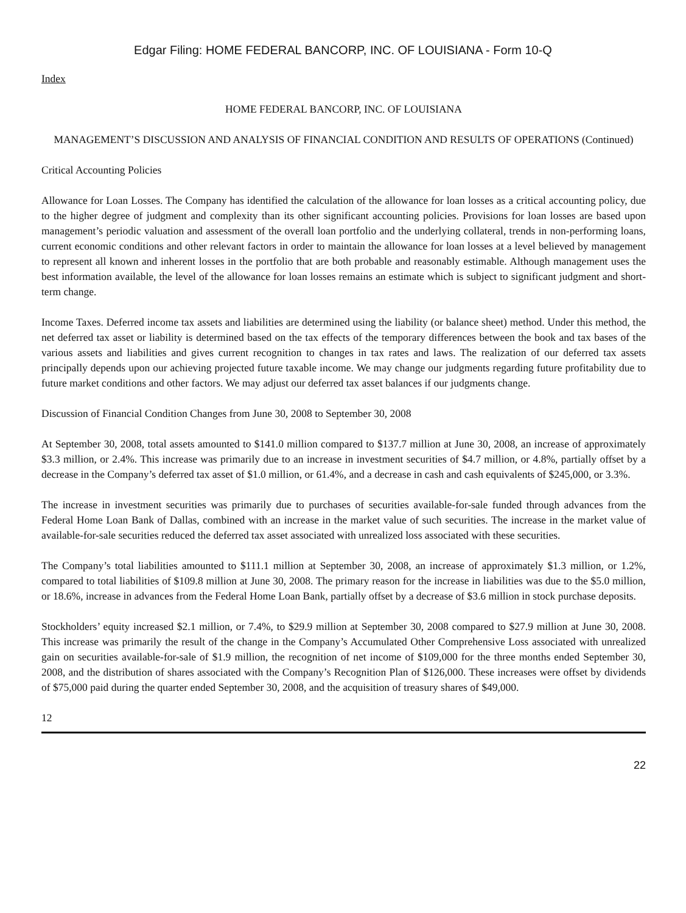Edgar Filing: HOME FEDERAL BANCORP, INC. OF LOUISIANA - Form 10-Q
Index
HOME FEDERAL BANCORP, INC. OF LOUISIANA
MANAGEMENT’S DISCUSSION AND ANALYSIS OF FINANCIAL CONDITION AND RESULTS OF OPERATIONS (Continued)
Critical Accounting Policies
Allowance for Loan Losses. The Company has identified the calculation of the allowance for loan losses as a critical accounting policy, due to the higher degree of judgment and complexity than its other significant accounting policies. Provisions for loan losses are based upon management’s periodic valuation and assessment of the overall loan portfolio and the underlying collateral, trends in non-performing loans, current economic conditions and other relevant factors in order to maintain the allowance for loan losses at a level believed by management to represent all known and inherent losses in the portfolio that are both probable and reasonably estimable. Although management uses the best information available, the level of the allowance for loan losses remains an estimate which is subject to significant judgment and short-term change.
Income Taxes. Deferred income tax assets and liabilities are determined using the liability (or balance sheet) method. Under this method, the net deferred tax asset or liability is determined based on the tax effects of the temporary differences between the book and tax bases of the various assets and liabilities and gives current recognition to changes in tax rates and laws. The realization of our deferred tax assets principally depends upon our achieving projected future taxable income. We may change our judgments regarding future profitability due to future market conditions and other factors. We may adjust our deferred tax asset balances if our judgments change.
Discussion of Financial Condition Changes from June 30, 2008 to September 30, 2008
At September 30, 2008, total assets amounted to $141.0 million compared to $137.7 million at June 30, 2008, an increase of approximately $3.3 million, or 2.4%. This increase was primarily due to an increase in investment securities of $4.7 million, or 4.8%, partially offset by a decrease in the Company’s deferred tax asset of $1.0 million, or 61.4%, and a decrease in cash and cash equivalents of $245,000, or 3.3%.
The increase in investment securities was primarily due to purchases of securities available-for-sale funded through advances from the Federal Home Loan Bank of Dallas, combined with an increase in the market value of such securities. The increase in the market value of available-for-sale securities reduced the deferred tax asset associated with unrealized loss associated with these securities.
The Company’s total liabilities amounted to $111.1 million at September 30, 2008, an increase of approximately $1.3 million, or 1.2%, compared to total liabilities of $109.8 million at June 30, 2008. The primary reason for the increase in liabilities was due to the $5.0 million, or 18.6%, increase in advances from the Federal Home Loan Bank, partially offset by a decrease of $3.6 million in stock purchase deposits.
Stockholders’ equity increased $2.1 million, or 7.4%, to $29.9 million at September 30, 2008 compared to $27.9 million at June 30, 2008. This increase was primarily the result of the change in the Company’s Accumulated Other Comprehensive Loss associated with unrealized gain on securities available-for-sale of $1.9 million, the recognition of net income of $109,000 for the three months ended September 30, 2008, and the distribution of shares associated with the Company’s Recognition Plan of $126,000. These increases were offset by dividends of $75,000 paid during the quarter ended September 30, 2008, and the acquisition of treasury shares of $49,000.
12
22